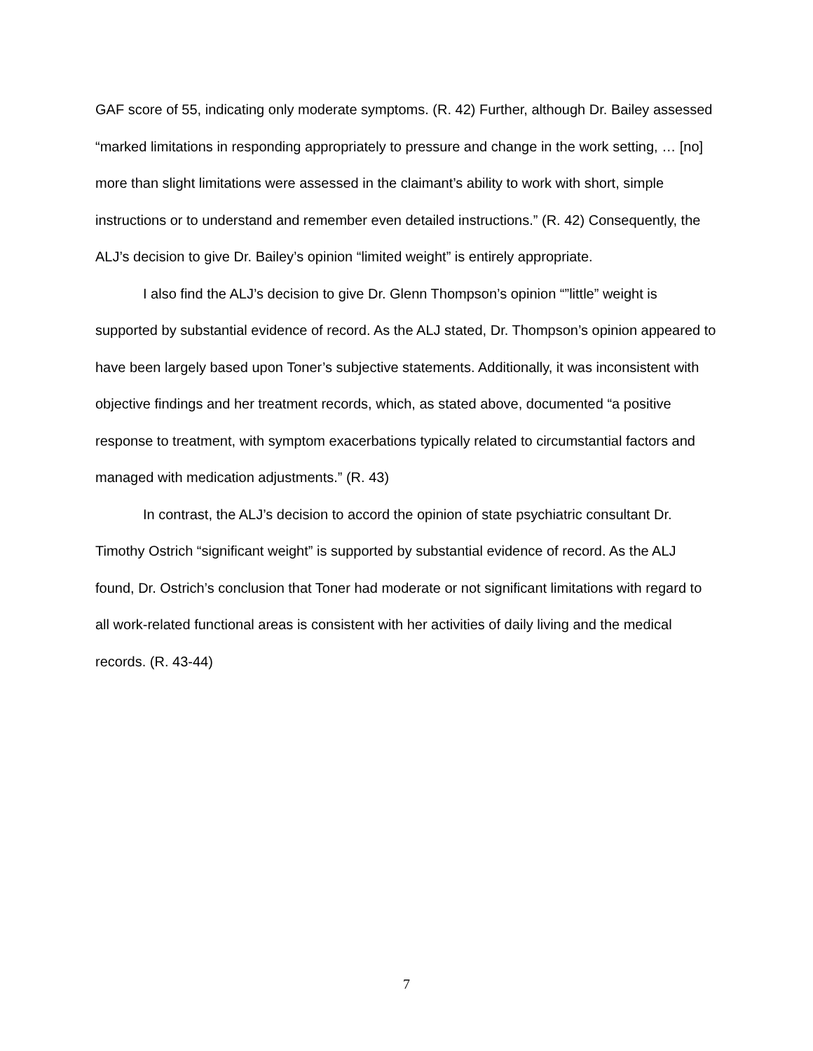GAF score of 55, indicating only moderate symptoms. (R. 42) Further, although Dr. Bailey assessed “marked limitations in responding appropriately to pressure and change in the work setting, … [no] more than slight limitations were assessed in the claimant’s ability to work with short, simple instructions or to understand and remember even detailed instructions.” (R. 42) Consequently, the ALJ’s decision to give Dr. Bailey’s opinion “limited weight” is entirely appropriate.
I also find the ALJ’s decision to give Dr. Glenn Thompson’s opinion “”little” weight is supported by substantial evidence of record. As the ALJ stated, Dr. Thompson’s opinion appeared to have been largely based upon Toner’s subjective statements. Additionally, it was inconsistent with objective findings and her treatment records, which, as stated above, documented “a positive response to treatment, with symptom exacerbations typically related to circumstantial factors and managed with medication adjustments.” (R. 43)
In contrast, the ALJ’s decision to accord the opinion of state psychiatric consultant Dr. Timothy Ostrich “significant weight” is supported by substantial evidence of record. As the ALJ found, Dr. Ostrich’s conclusion that Toner had moderate or not significant limitations with regard to all work-related functional areas is consistent with her activities of daily living and the medical records. (R. 43-44)
7